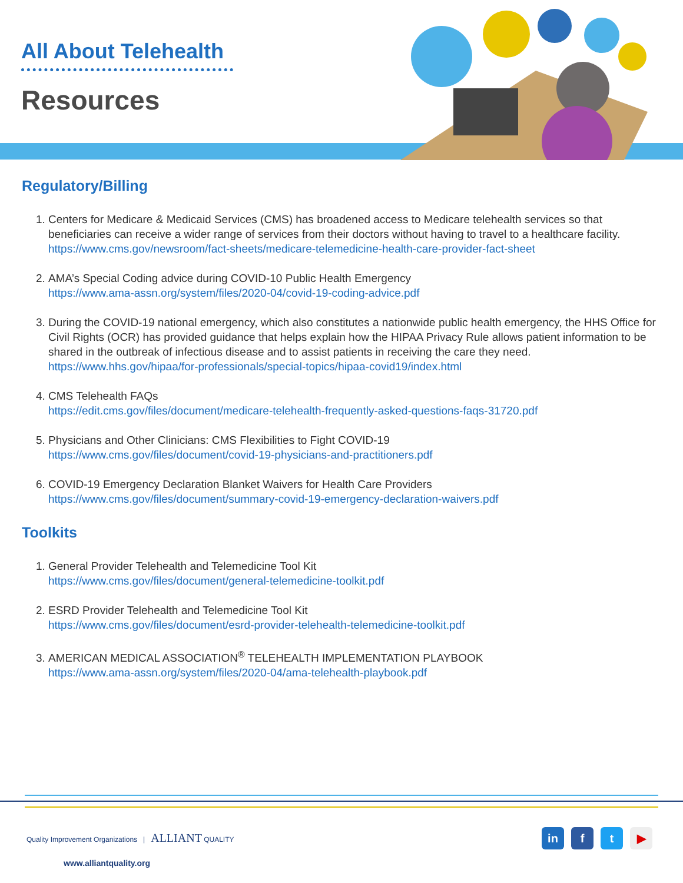All About Telehealth
Resources
Regulatory/Billing
1. Centers for Medicare & Medicaid Services (CMS) has broadened access to Medicare telehealth services so that beneficiaries can receive a wider range of services from their doctors without having to travel to a healthcare facility.
https://www.cms.gov/newsroom/fact-sheets/medicare-telemedicine-health-care-provider-fact-sheet
2. AMA’s Special Coding advice during COVID-10 Public Health Emergency
https://www.ama-assn.org/system/files/2020-04/covid-19-coding-advice.pdf
3. During the COVID-19 national emergency, which also constitutes a nationwide public health emergency, the HHS Office for Civil Rights (OCR) has provided guidance that helps explain how the HIPAA Privacy Rule allows patient information to be shared in the outbreak of infectious disease and to assist patients in receiving the care they need.
https://www.hhs.gov/hipaa/for-professionals/special-topics/hipaa-covid19/index.html
4. CMS Telehealth FAQs
https://edit.cms.gov/files/document/medicare-telehealth-frequently-asked-questions-faqs-31720.pdf
5. Physicians and Other Clinicians: CMS Flexibilities to Fight COVID-19
https://www.cms.gov/files/document/covid-19-physicians-and-practitioners.pdf
6. COVID-19 Emergency Declaration Blanket Waivers for Health Care Providers
https://www.cms.gov/files/document/summary-covid-19-emergency-declaration-waivers.pdf
Toolkits
1. General Provider Telehealth and Telemedicine Tool Kit
https://www.cms.gov/files/document/general-telemedicine-toolkit.pdf
2. ESRD Provider Telehealth and Telemedicine Tool Kit
https://www.cms.gov/files/document/esrd-provider-telehealth-telemedicine-toolkit.pdf
3. AMERICAN MEDICAL ASSOCIATION<sup>®</sup> TELEHEALTH IMPLEMENTATION PLAYBOOK
https://www.ama-assn.org/system/files/2020-04/ama-telehealth-playbook.pdf
Quality Improvement Organizations | ALLIANT QUALITY
www.alliantquality.org
in f t ▶